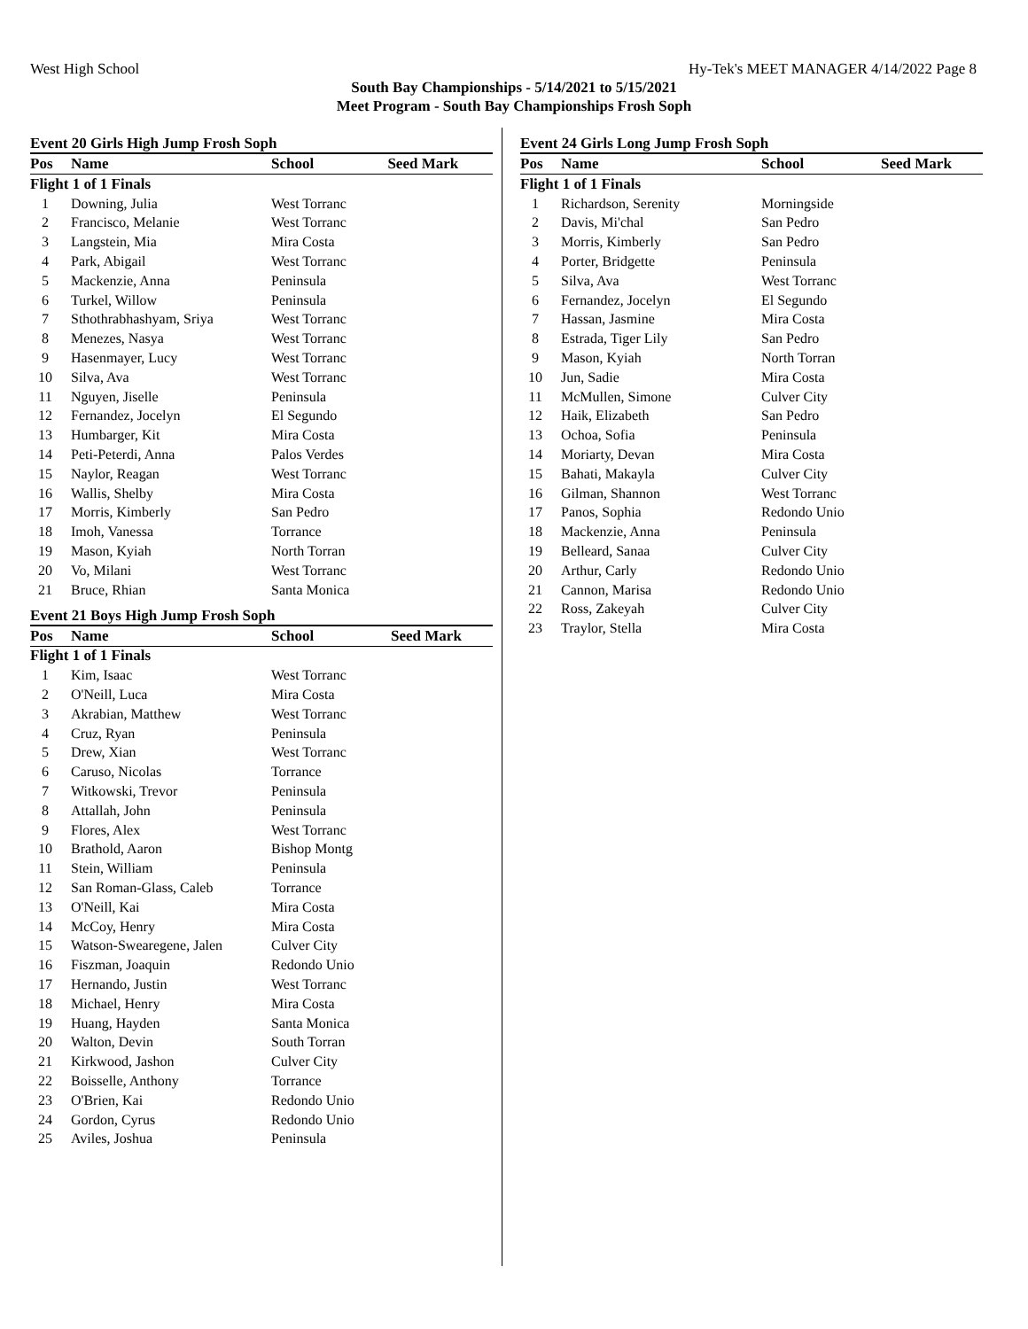West High School Hy-Tek's MEET MANAGER 4/14/2022 Page 8
South Bay Championships - 5/14/2021 to 5/15/2021
Meet Program - South Bay Championships Frosh Soph
Event 20 Girls High Jump Frosh Soph
| Pos | Name | School | Seed Mark |
| --- | --- | --- | --- |
| Flight 1 of 1 Finals | | | |
| 1 | Downing, Julia | West Torranc | |
| 2 | Francisco, Melanie | West Torranc | |
| 3 | Langstein, Mia | Mira Costa | |
| 4 | Park, Abigail | West Torranc | |
| 5 | Mackenzie, Anna | Peninsula | |
| 6 | Turkel, Willow | Peninsula | |
| 7 | Sthothrabhashyam, Sriya | West Torranc | |
| 8 | Menezes, Nasya | West Torranc | |
| 9 | Hasenmayer, Lucy | West Torranc | |
| 10 | Silva, Ava | West Torranc | |
| 11 | Nguyen, Jiselle | Peninsula | |
| 12 | Fernandez, Jocelyn | El Segundo | |
| 13 | Humbarger, Kit | Mira Costa | |
| 14 | Peti-Peterdi, Anna | Palos Verdes | |
| 15 | Naylor, Reagan | West Torranc | |
| 16 | Wallis, Shelby | Mira Costa | |
| 17 | Morris, Kimberly | San Pedro | |
| 18 | Imoh, Vanessa | Torrance | |
| 19 | Mason, Kyiah | North Torran | |
| 20 | Vo, Milani | West Torranc | |
| 21 | Bruce, Rhian | Santa Monica | |
Event 21 Boys High Jump Frosh Soph
| Pos | Name | School | Seed Mark |
| --- | --- | --- | --- |
| Flight 1 of 1 Finals | | | |
| 1 | Kim, Isaac | West Torranc | |
| 2 | O'Neill, Luca | Mira Costa | |
| 3 | Akrabian, Matthew | West Torranc | |
| 4 | Cruz, Ryan | Peninsula | |
| 5 | Drew, Xian | West Torranc | |
| 6 | Caruso, Nicolas | Torrance | |
| 7 | Witkowski, Trevor | Peninsula | |
| 8 | Attallah, John | Peninsula | |
| 9 | Flores, Alex | West Torranc | |
| 10 | Brathold, Aaron | Bishop Montg | |
| 11 | Stein, William | Peninsula | |
| 12 | San Roman-Glass, Caleb | Torrance | |
| 13 | O'Neill, Kai | Mira Costa | |
| 14 | McCoy, Henry | Mira Costa | |
| 15 | Watson-Swearegene, Jalen | Culver City | |
| 16 | Fiszman, Joaquin | Redondo Unio | |
| 17 | Hernando, Justin | West Torranc | |
| 18 | Michael, Henry | Mira Costa | |
| 19 | Huang, Hayden | Santa Monica | |
| 20 | Walton, Devin | South Torran | |
| 21 | Kirkwood, Jashon | Culver City | |
| 22 | Boisselle, Anthony | Torrance | |
| 23 | O'Brien, Kai | Redondo Unio | |
| 24 | Gordon, Cyrus | Redondo Unio | |
| 25 | Aviles, Joshua | Peninsula | |
Event 24 Girls Long Jump Frosh Soph
| Pos | Name | School | Seed Mark |
| --- | --- | --- | --- |
| Flight 1 of 1 Finals | | | |
| 1 | Richardson, Serenity | Morningside | |
| 2 | Davis, Mi'chal | San Pedro | |
| 3 | Morris, Kimberly | San Pedro | |
| 4 | Porter, Bridgette | Peninsula | |
| 5 | Silva, Ava | West Torranc | |
| 6 | Fernandez, Jocelyn | El Segundo | |
| 7 | Hassan, Jasmine | Mira Costa | |
| 8 | Estrada, Tiger Lily | San Pedro | |
| 9 | Mason, Kyiah | North Torran | |
| 10 | Jun, Sadie | Mira Costa | |
| 11 | McMullen, Simone | Culver City | |
| 12 | Haik, Elizabeth | San Pedro | |
| 13 | Ochoa, Sofia | Peninsula | |
| 14 | Moriarty, Devan | Mira Costa | |
| 15 | Bahati, Makayla | Culver City | |
| 16 | Gilman, Shannon | West Torranc | |
| 17 | Panos, Sophia | Redondo Unio | |
| 18 | Mackenzie, Anna | Peninsula | |
| 19 | Belleard, Sanaa | Culver City | |
| 20 | Arthur, Carly | Redondo Unio | |
| 21 | Cannon, Marisa | Redondo Unio | |
| 22 | Ross, Zakeyah | Culver City | |
| 23 | Traylor, Stella | Mira Costa | |